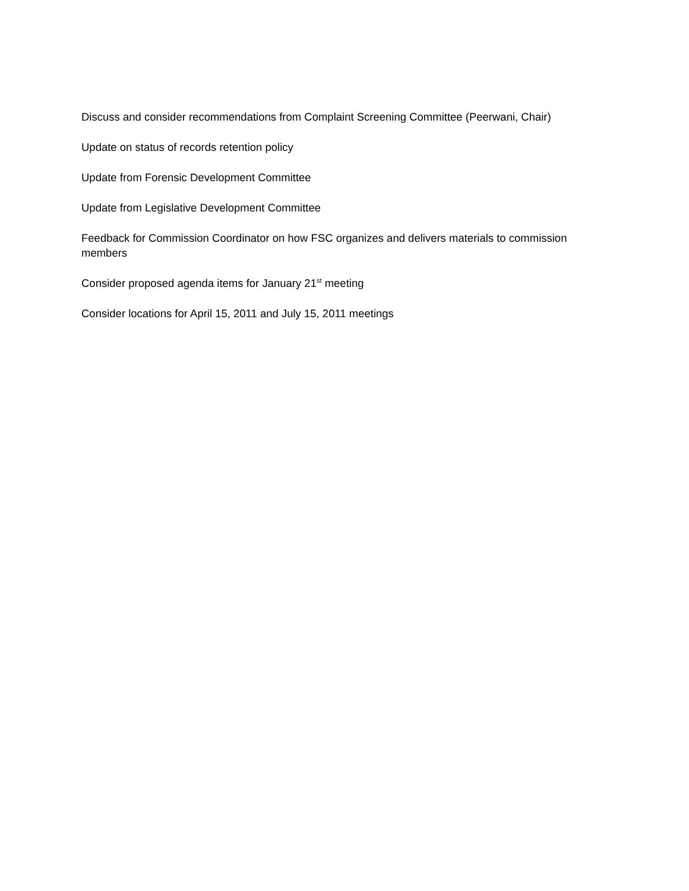Discuss and consider recommendations from Complaint Screening Committee (Peerwani, Chair)
Update on status of records retention policy
Update from Forensic Development Committee
Update from Legislative Development Committee
Feedback for Commission Coordinator on how FSC organizes and delivers materials to commission members
Consider proposed agenda items for January 21<sup>st</sup> meeting
Consider locations for April 15, 2011 and July 15, 2011 meetings